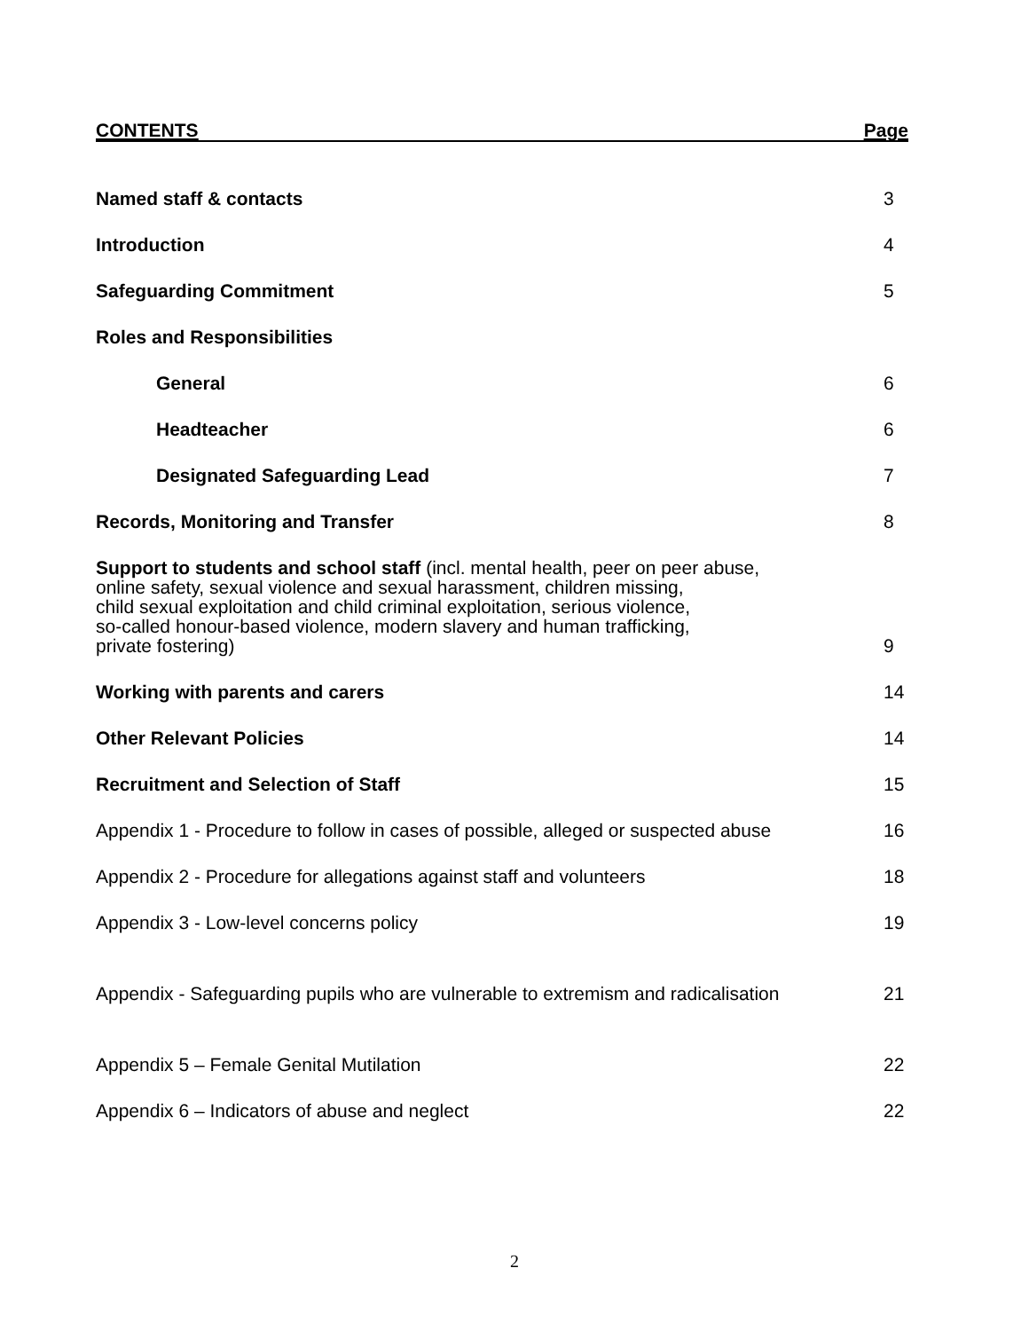CONTENTS Page
Named staff & contacts
3
Introduction
4
Safeguarding Commitment
5
Roles and Responsibilities
General
6
Headteacher
6
Designated Safeguarding Lead
7
Records, Monitoring and Transfer
8
Support to students and school staff (incl. mental health, peer on peer abuse,
online safety, sexual violence and sexual harassment, children missing,
child sexual exploitation and child criminal exploitation, serious violence,
so-called honour-based violence, modern slavery and human trafficking,
private fostering)
9
Working with parents and carers
14
Other Relevant Policies
14
Recruitment and Selection of Staff
15
Appendix 1 - Procedure to follow in cases of possible, alleged or suspected abuse
16
Appendix 2 - Procedure for allegations against staff and volunteers
18
Appendix 3 - Low-level concerns policy
19
Appendix - Safeguarding pupils who are vulnerable to extremism and radicalisation
21
Appendix 5 – Female Genital Mutilation
22
Appendix 6 – Indicators of abuse and neglect
22
2